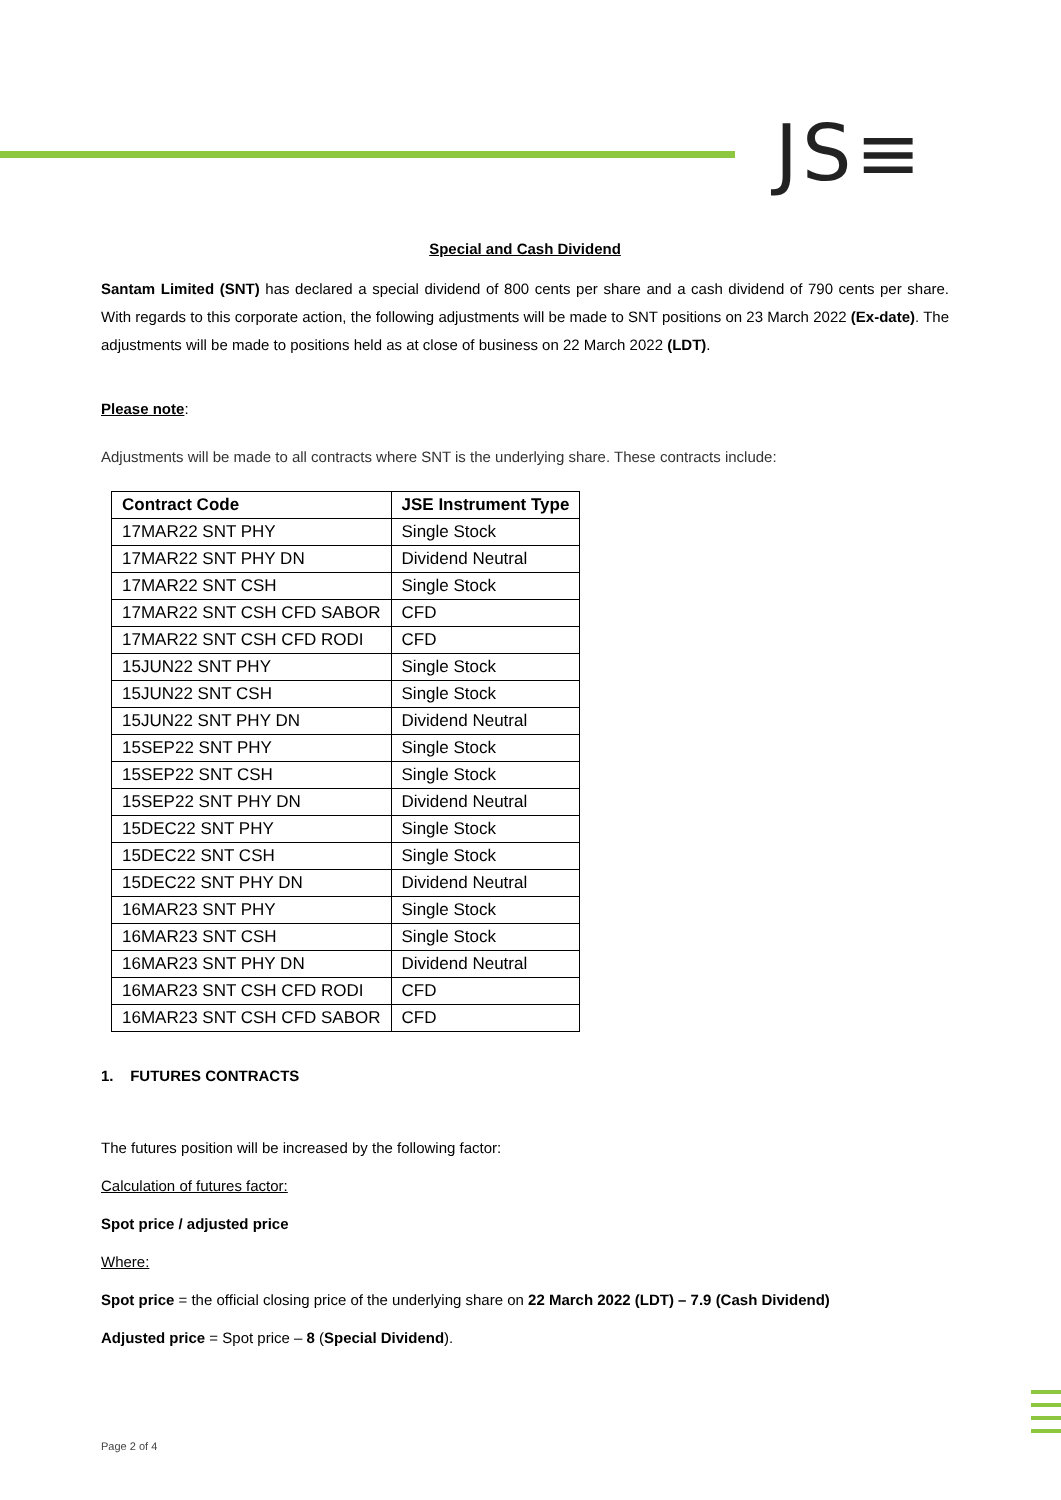JS≡
Special and Cash Dividend
Santam Limited (SNT) has declared a special dividend of 800 cents per share and a cash dividend of 790 cents per share. With regards to this corporate action, the following adjustments will be made to SNT positions on 23 March 2022 (Ex-date). The adjustments will be made to positions held as at close of business on 22 March 2022 (LDT).
Please note:
Adjustments will be made to all contracts where SNT is the underlying share. These contracts include:
| Contract Code | JSE Instrument Type |
| --- | --- |
| 17MAR22 SNT PHY | Single Stock |
| 17MAR22 SNT PHY DN | Dividend Neutral |
| 17MAR22 SNT CSH | Single Stock |
| 17MAR22 SNT CSH CFD SABOR | CFD |
| 17MAR22 SNT CSH CFD RODI | CFD |
| 15JUN22 SNT PHY | Single Stock |
| 15JUN22 SNT CSH | Single Stock |
| 15JUN22 SNT PHY DN | Dividend Neutral |
| 15SEP22 SNT PHY | Single Stock |
| 15SEP22 SNT CSH | Single Stock |
| 15SEP22 SNT PHY DN | Dividend Neutral |
| 15DEC22 SNT PHY | Single Stock |
| 15DEC22 SNT CSH | Single Stock |
| 15DEC22 SNT PHY DN | Dividend Neutral |
| 16MAR23 SNT PHY | Single Stock |
| 16MAR23 SNT CSH | Single Stock |
| 16MAR23 SNT PHY DN | Dividend Neutral |
| 16MAR23 SNT CSH CFD RODI | CFD |
| 16MAR23 SNT CSH CFD SABOR | CFD |
1. FUTURES CONTRACTS
The futures position will be increased by the following factor:
Calculation of futures factor:
Spot price / adjusted price
Where:
Spot price = the official closing price of the underlying share on 22 March 2022 (LDT) – 7.9 (Cash Dividend)
Adjusted price = Spot price – 8 (Special Dividend).
Page 2 of 4